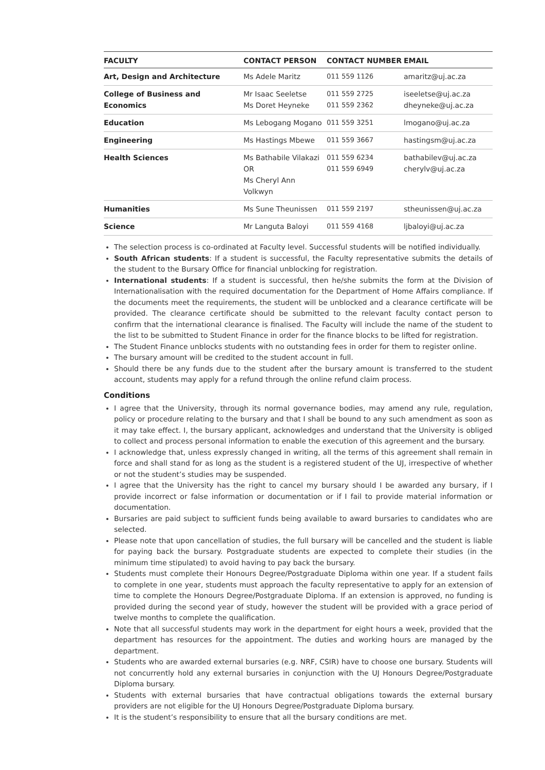| FACULTY | CONTACT PERSON | CONTACT NUMBER | EMAIL |
| --- | --- | --- | --- |
| Art, Design and Architecture | Ms Adele Maritz | 011 559 1126 | amaritz@uj.ac.za |
| College of Business and Economics | Mr Isaac Seeletse Ms Doret Heyneke | 011 559 2725 011 559 2362 | iseeletse@uj.ac.za dheyneke@uj.ac.za |
| Education | Ms Lebogang Mogano | 011 559 3251 | lmogano@uj.ac.za |
| Engineering | Ms Hastings Mbewe | 011 559 3667 | hastingsm@uj.ac.za |
| Health Sciences | Ms Bathabile Vilakazi OR Ms Cheryl Ann Volkwyn | 011 559 6234 011 559 6949 | bathabilev@uj.ac.za cherylv@uj.ac.za |
| Humanities | Ms Sune Theunissen | 011 559 2197 | stheunissen@uj.ac.za |
| Science | Mr Languta Baloyi | 011 559 4168 | ljbaloyi@uj.ac.za |
The selection process is co-ordinated at Faculty level. Successful students will be notified individually.
South African students: If a student is successful, the Faculty representative submits the details of the student to the Bursary Office for financial unblocking for registration.
International students: If a student is successful, then he/she submits the form at the Division of Internationalisation with the required documentation for the Department of Home Affairs compliance. If the documents meet the requirements, the student will be unblocked and a clearance certificate will be provided. The clearance certificate should be submitted to the relevant faculty contact person to confirm that the international clearance is finalised. The Faculty will include the name of the student to the list to be submitted to Student Finance in order for the finance blocks to be lifted for registration.
The Student Finance unblocks students with no outstanding fees in order for them to register online.
The bursary amount will be credited to the student account in full.
Should there be any funds due to the student after the bursary amount is transferred to the student account, students may apply for a refund through the online refund claim process.
Conditions
I agree that the University, through its normal governance bodies, may amend any rule, regulation, policy or procedure relating to the bursary and that I shall be bound to any such amendment as soon as it may take effect. I, the bursary applicant, acknowledges and understand that the University is obliged to collect and process personal information to enable the execution of this agreement and the bursary.
I acknowledge that, unless expressly changed in writing, all the terms of this agreement shall remain in force and shall stand for as long as the student is a registered student of the UJ, irrespective of whether or not the student’s studies may be suspended.
I agree that the University has the right to cancel my bursary should I be awarded any bursary, if I provide incorrect or false information or documentation or if I fail to provide material information or documentation.
Bursaries are paid subject to sufficient funds being available to award bursaries to candidates who are selected.
Please note that upon cancellation of studies, the full bursary will be cancelled and the student is liable for paying back the bursary. Postgraduate students are expected to complete their studies (in the minimum time stipulated) to avoid having to pay back the bursary.
Students must complete their Honours Degree/Postgraduate Diploma within one year. If a student fails to complete in one year, students must approach the faculty representative to apply for an extension of time to complete the Honours Degree/Postgraduate Diploma. If an extension is approved, no funding is provided during the second year of study, however the student will be provided with a grace period of twelve months to complete the qualification.
Note that all successful students may work in the department for eight hours a week, provided that the department has resources for the appointment. The duties and working hours are managed by the department.
Students who are awarded external bursaries (e.g. NRF, CSIR) have to choose one bursary. Students will not concurrently hold any external bursaries in conjunction with the UJ Honours Degree/Postgraduate Diploma bursary.
Students with external bursaries that have contractual obligations towards the external bursary providers are not eligible for the UJ Honours Degree/Postgraduate Diploma bursary.
It is the student’s responsibility to ensure that all the bursary conditions are met.